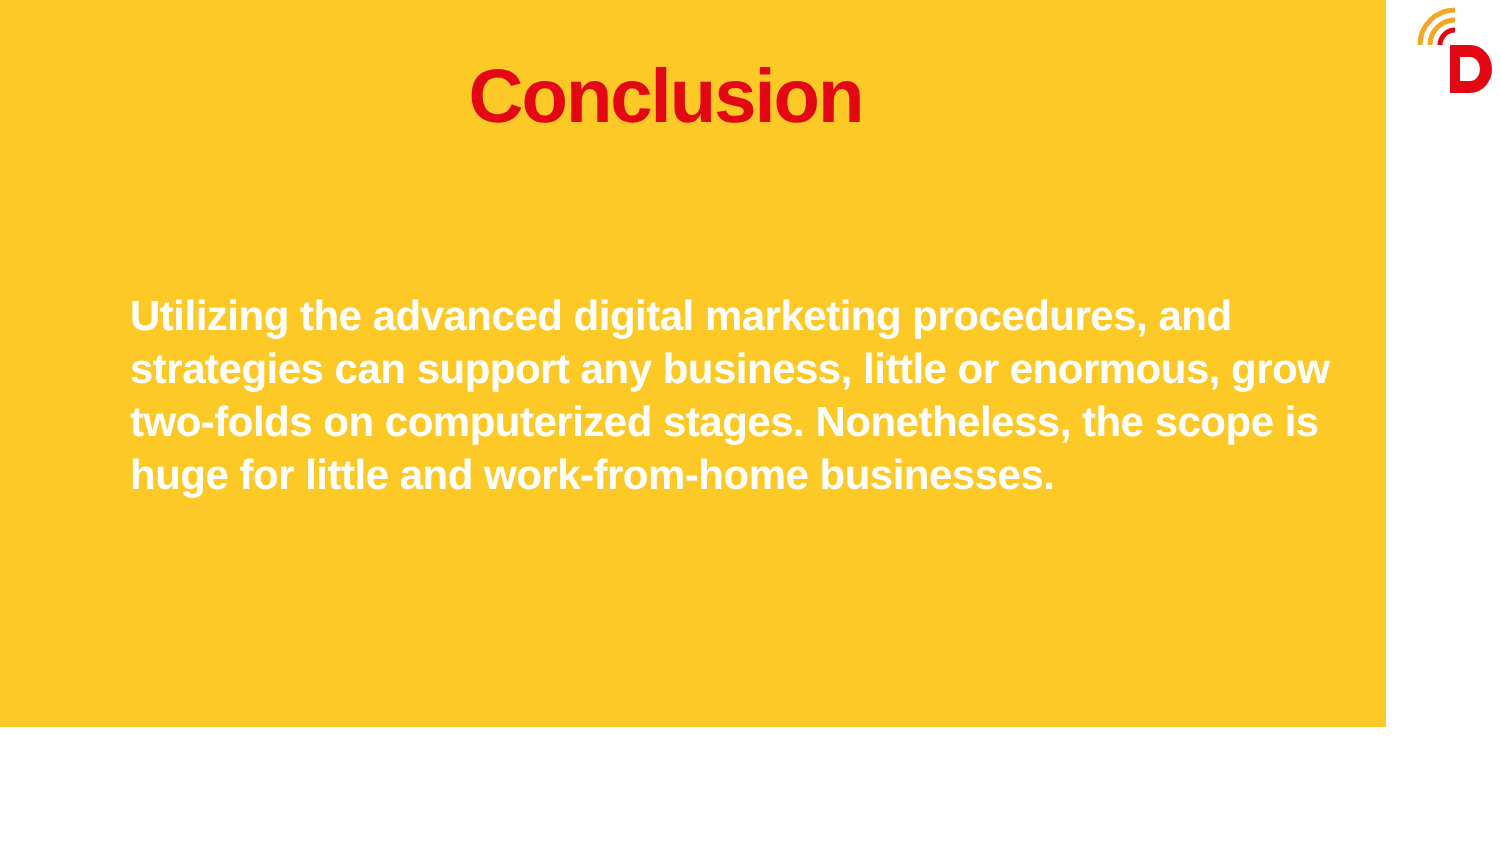Conclusion
Utilizing the advanced digital marketing procedures, and strategies can support any business, little or enormous, grow two-folds on computerized stages. Nonetheless, the scope is huge for little and work-from-home businesses.